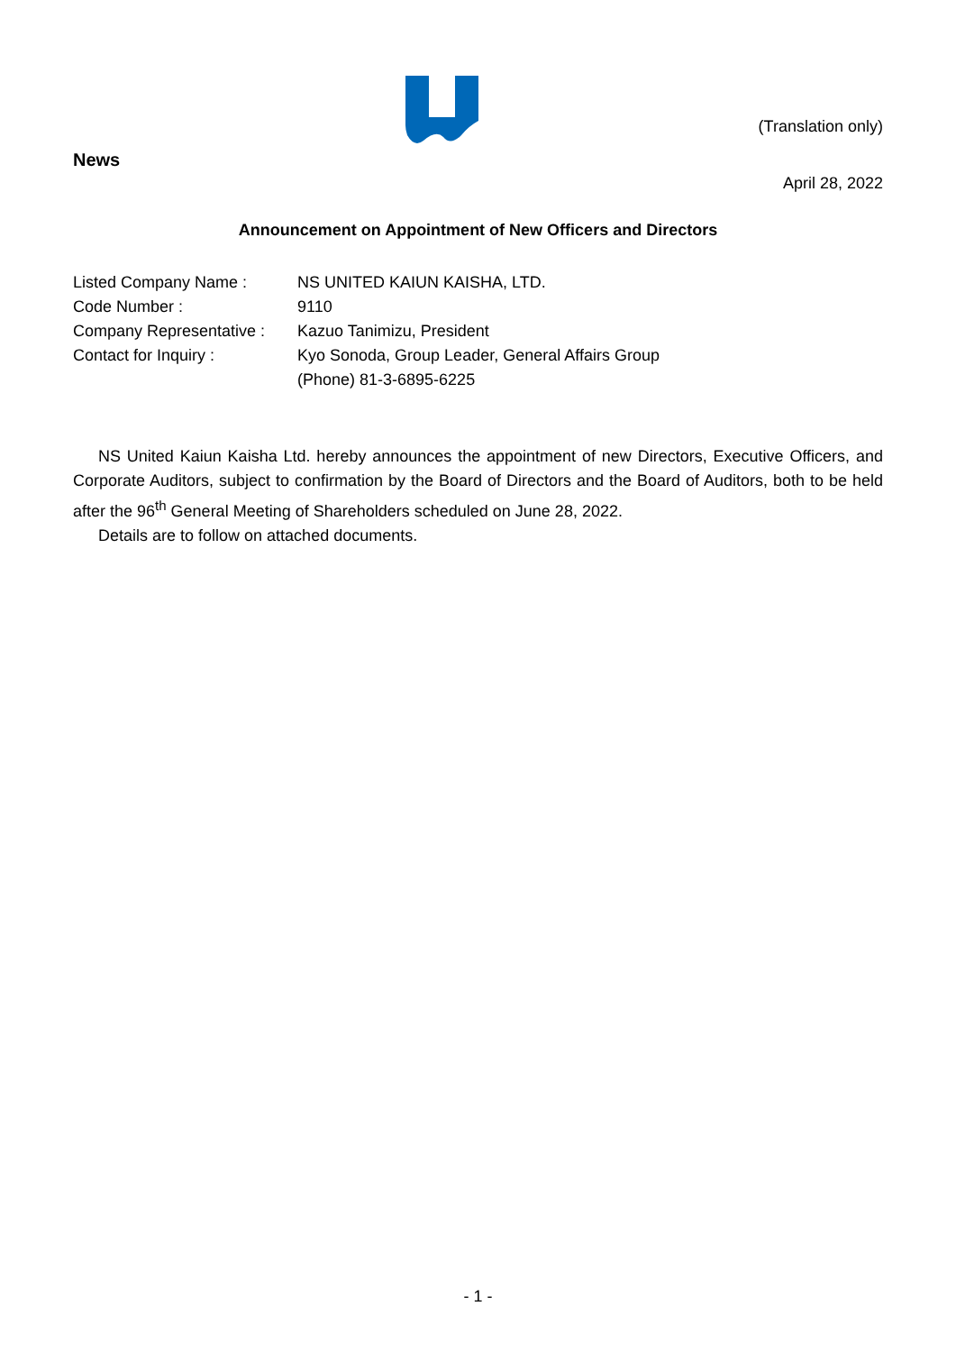(Translation only)
News
April 28, 2022
Announcement on Appointment of New Officers and Directors
Listed Company Name : NS UNITED KAIUN KAISHA, LTD.
Code Number : 9110
Company Representative :
Kazuo Tanimizu, President
Contact for Inquiry : Kyo Sonoda, Group Leader, General Affairs Group
(Phone) 81-3-6895-6225
NS United Kaiun Kaisha Ltd. hereby announces the appointment of new Directors, Executive Officers, and Corporate Auditors, subject to confirmation by the Board of Directors and the Board of Auditors, both to be held after the 96<sup>th</sup> General Meeting of Shareholders scheduled on June 28, 2022.
Details are to follow on attached documents.
- 1 -